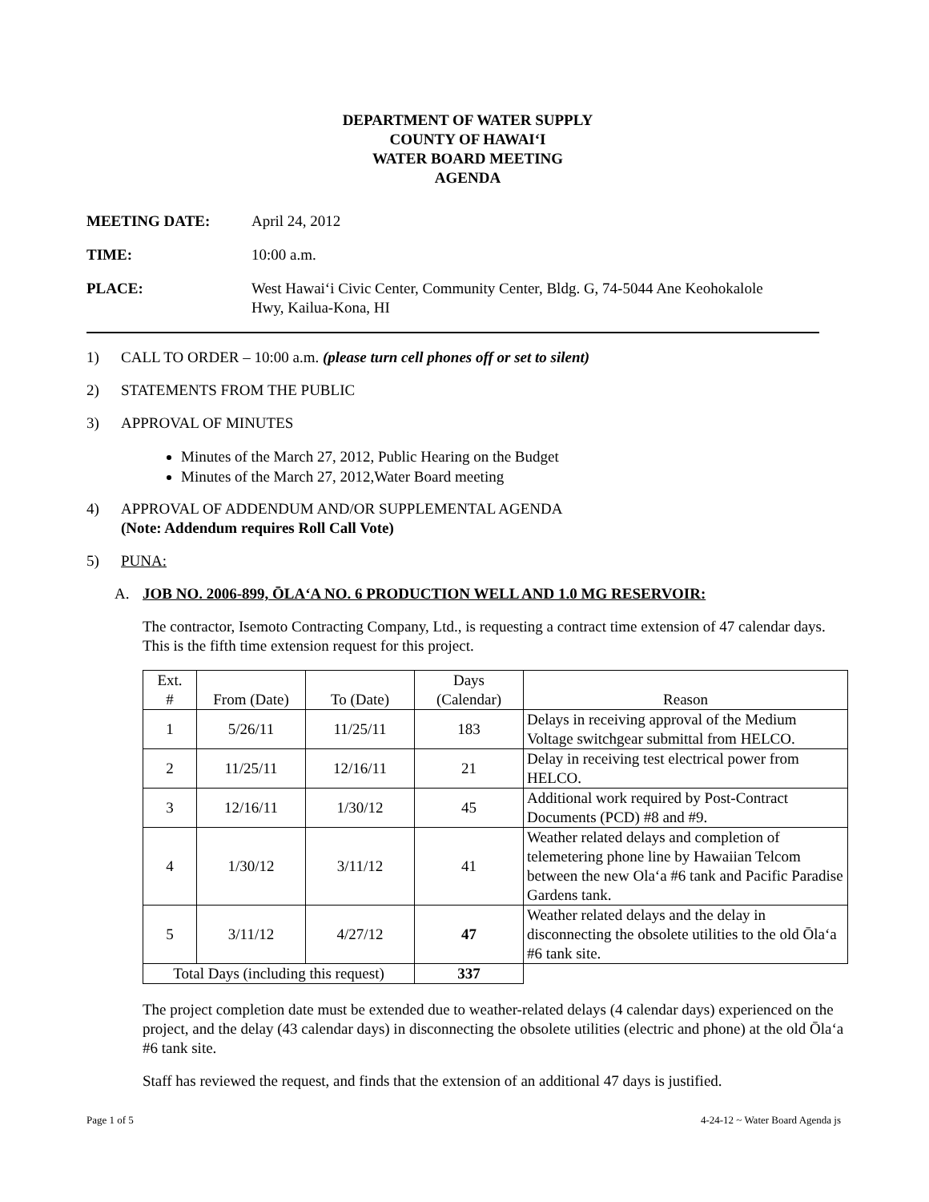DEPARTMENT OF WATER SUPPLY
COUNTY OF HAWAIʻI
WATER BOARD MEETING
AGENDA
MEETING DATE: April 24, 2012
TIME: 10:00 a.m.
PLACE: West Hawaiʻi Civic Center, Community Center, Bldg. G, 74-5044 Ane Keohokalole
Hwy, Kailua-Kona, HI
1) CALL TO ORDER – 10:00 a.m. (please turn cell phones off or set to silent)
2) STATEMENTS FROM THE PUBLIC
3) APPROVAL OF MINUTES
Minutes of the March 27, 2012, Public Hearing on the Budget
Minutes of the March 27, 2012,Water Board meeting
4) APPROVAL OF ADDENDUM AND/OR SUPPLEMENTAL AGENDA
(Note: Addendum requires Roll Call Vote)
5) PUNA:
A. JOB NO. 2006-899, ŌLAʻA NO. 6 PRODUCTION WELL AND 1.0 MG RESERVOIR:
The contractor, Isemoto Contracting Company, Ltd., is requesting a contract time extension of 47 calendar days. This is the fifth time extension request for this project.
| Ext. # | From (Date) | To (Date) | Days (Calendar) | Reason |
| 1 | 5/26/11 | 11/25/11 | 183 | Delays in receiving approval of the Medium Voltage switchgear submittal from HELCO. |
| 2 | 11/25/11 | 12/16/11 | 21 | Delay in receiving test electrical power from HELCO. |
| 3 | 12/16/11 | 1/30/12 | 45 | Additional work required by Post-Contract Documents (PCD) #8 and #9. |
| 4 | 1/30/12 | 3/11/12 | 41 | Weather related delays and completion of telemetering phone line by Hawaiian Telcom between the new Olaʻa #6 tank and Pacific Paradise Gardens tank. |
| 5 | 3/11/12 | 4/27/12 | 47 | Weather related delays and the delay in disconnecting the obsolete utilities to the old Ōlaʻa #6 tank site. |
| Total Days (including this request) | | | 337 | |
The project completion date must be extended due to weather-related delays (4 calendar days) experienced on the project, and the delay (43 calendar days) in disconnecting the obsolete utilities (electric and phone) at the old Ōlaʻa #6 tank site.
Staff has reviewed the request, and finds that the extension of an additional 47 days is justified.
Page 1 of 5 4-24-12 ~ Water Board Agenda js